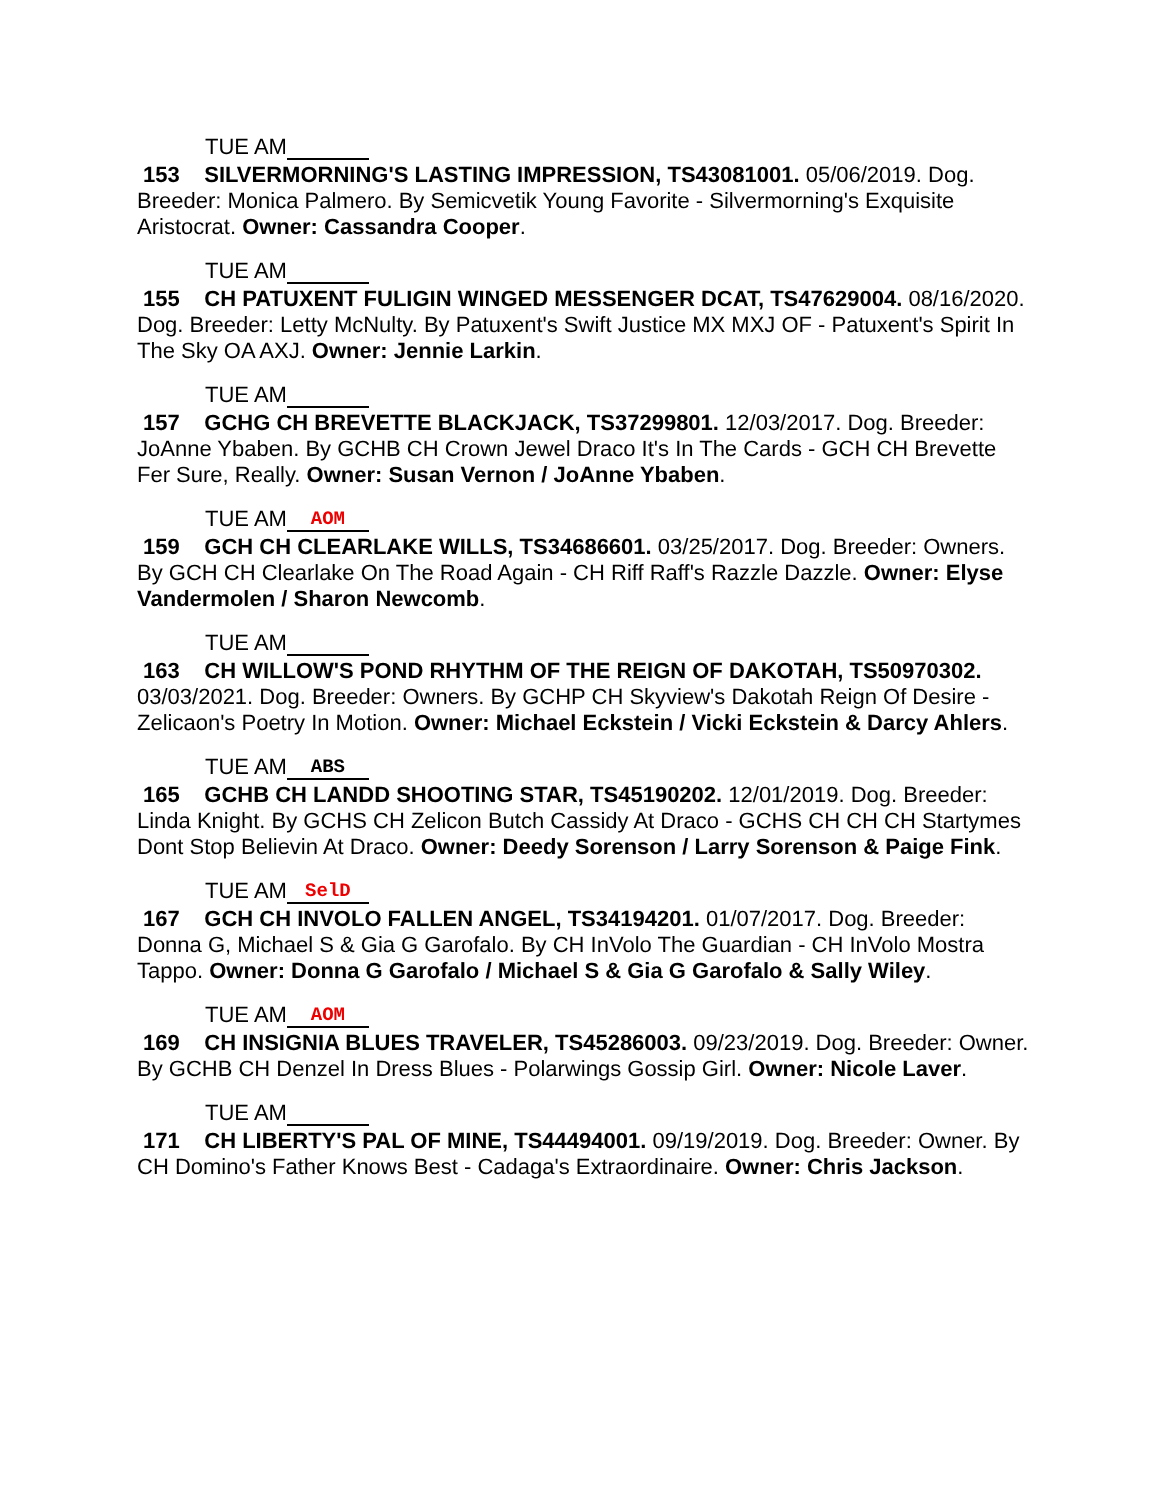TUE AM
153 SILVERMORNING'S LASTING IMPRESSION, TS43081001. 05/06/2019. Dog. Breeder: Monica Palmero. By Semicvetik Young Favorite - Silvermorning's Exquisite Aristocrat. Owner: Cassandra Cooper.
TUE AM
155 CH PATUXENT FULIGIN WINGED MESSENGER DCAT, TS47629004. 08/16/2020. Dog. Breeder: Letty McNulty. By Patuxent's Swift Justice MX MXJ OF - Patuxent's Spirit In The Sky OA AXJ. Owner: Jennie Larkin.
TUE AM
157 GCHG CH BREVETTE BLACKJACK, TS37299801. 12/03/2017. Dog. Breeder: JoAnne Ybaben. By GCHB CH Crown Jewel Draco It's In The Cards - GCH CH Brevette Fer Sure, Really. Owner: Susan Vernon / JoAnne Ybaben.
TUE AM AOM
159 GCH CH CLEARLAKE WILLS, TS34686601. 03/25/2017. Dog. Breeder: Owners. By GCH CH Clearlake On The Road Again - CH Riff Raff's Razzle Dazzle. Owner: Elyse Vandermolen / Sharon Newcomb.
TUE AM
163 CH WILLOW'S POND RHYTHM OF THE REIGN OF DAKOTAH, TS50970302. 03/03/2021. Dog. Breeder: Owners. By GCHP CH Skyview's Dakotah Reign Of Desire - Zelicaon's Poetry In Motion. Owner: Michael Eckstein / Vicki Eckstein & Darcy Ahlers.
TUE AM ABS
165 GCHB CH LANDD SHOOTING STAR, TS45190202. 12/01/2019. Dog. Breeder: Linda Knight. By GCHS CH Zelicon Butch Cassidy At Draco - GCHS CH CH CH Startymes Dont Stop Believin At Draco. Owner: Deedy Sorenson / Larry Sorenson & Paige Fink.
TUE AM SelD
167 GCH CH INVOLO FALLEN ANGEL, TS34194201. 01/07/2017. Dog. Breeder: Donna G, Michael S & Gia G Garofalo. By CH InVolo The Guardian - CH InVolo Mostra Tappo. Owner: Donna G Garofalo / Michael S & Gia G Garofalo & Sally Wiley.
TUE AM AOM
169 CH INSIGNIA BLUES TRAVELER, TS45286003. 09/23/2019. Dog. Breeder: Owner. By GCHB CH Denzel In Dress Blues - Polarwings Gossip Girl. Owner: Nicole Laver.
TUE AM
171 CH LIBERTY'S PAL OF MINE, TS44494001. 09/19/2019. Dog. Breeder: Owner. By CH Domino's Father Knows Best - Cadaga's Extraordinaire. Owner: Chris Jackson.